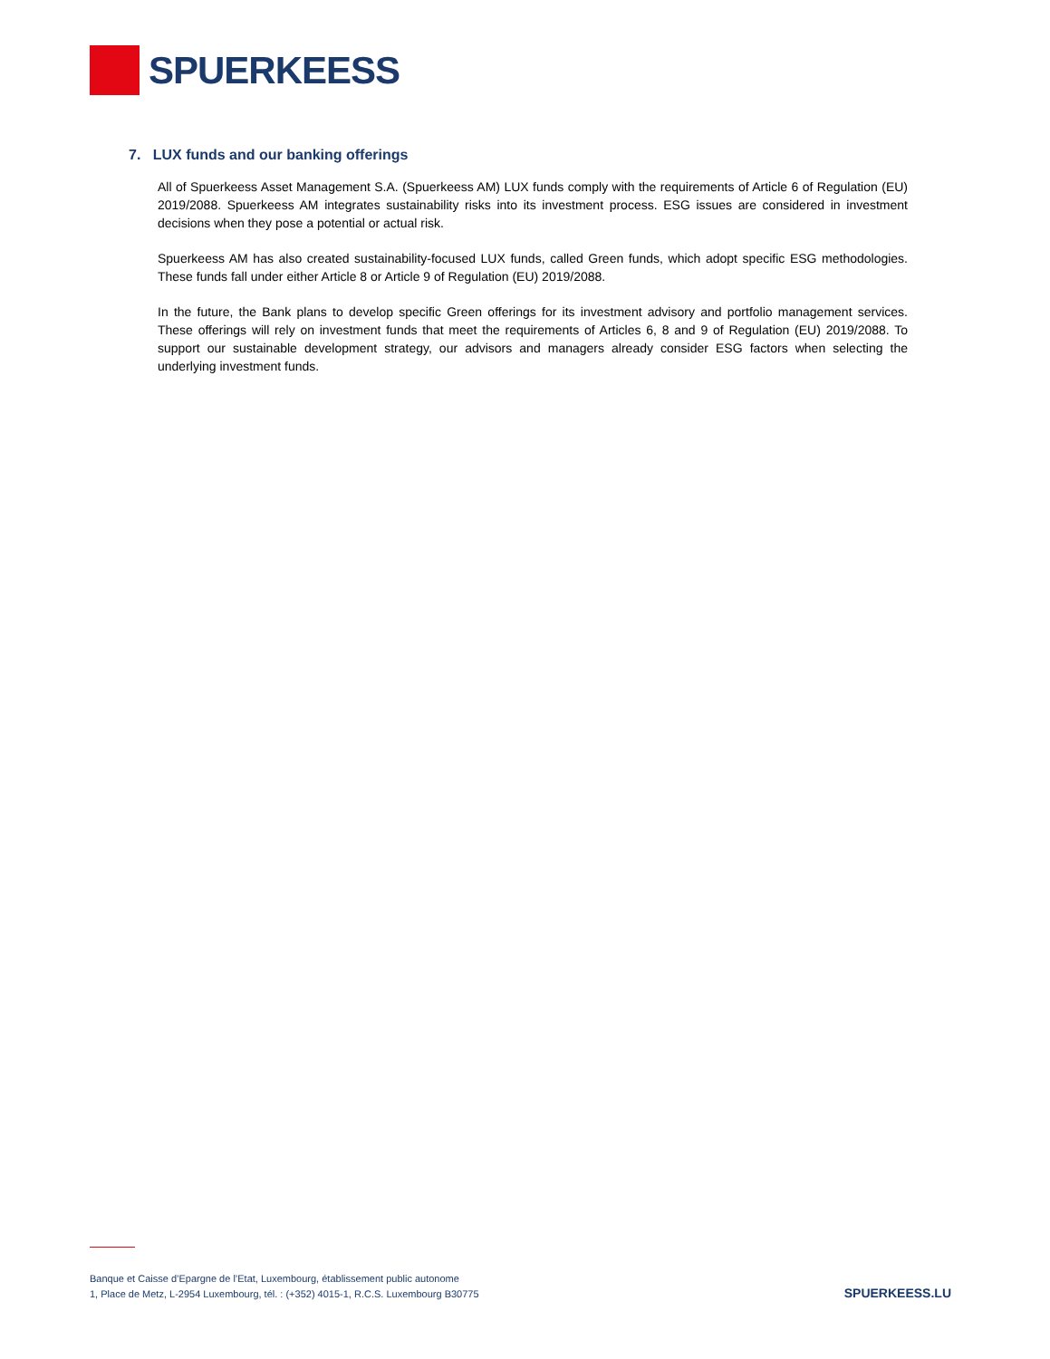SPUERKEESS
7. LUX funds and our banking offerings
All of Spuerkeess Asset Management S.A. (Spuerkeess AM) LUX funds comply with the requirements of Article 6 of Regulation (EU) 2019/2088. Spuerkeess AM integrates sustainability risks into its investment process. ESG issues are considered in investment decisions when they pose a potential or actual risk.
Spuerkeess AM has also created sustainability-focused LUX funds, called Green funds, which adopt specific ESG methodologies. These funds fall under either Article 8 or Article 9 of Regulation (EU) 2019/2088.
In the future, the Bank plans to develop specific Green offerings for its investment advisory and portfolio management services. These offerings will rely on investment funds that meet the requirements of Articles 6, 8 and 9 of Regulation (EU) 2019/2088. To support our sustainable development strategy, our advisors and managers already consider ESG factors when selecting the underlying investment funds.
Banque et Caisse d’Epargne de l’Etat, Luxembourg, établissement public autonome
1, Place de Metz, L-2954 Luxembourg, tél. : (+352) 4015-1, R.C.S. Luxembourg B30775
SPUERKEESS.LU